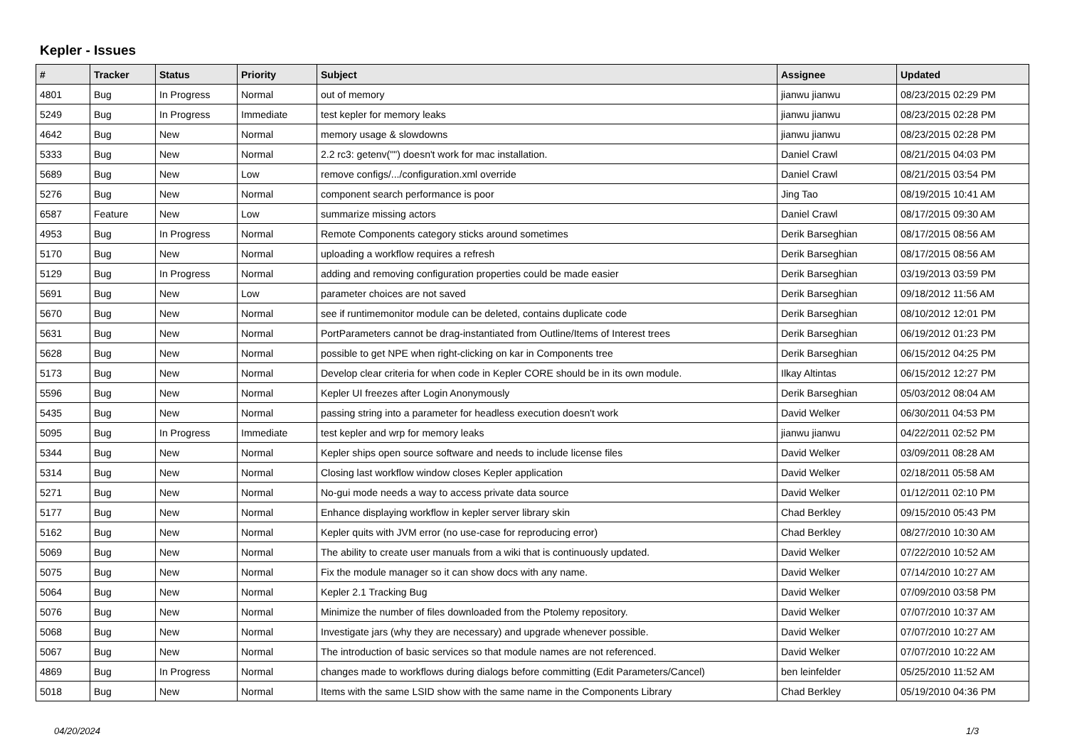Kepler - Issues
| # | Tracker | Status | Priority | Subject | Assignee | Updated |
| --- | --- | --- | --- | --- | --- | --- |
| 4801 | Bug | In Progress | Normal | out of memory | jianwu jianwu | 08/23/2015 02:29 PM |
| 5249 | Bug | In Progress | Immediate | test kepler for memory leaks | jianwu jianwu | 08/23/2015 02:28 PM |
| 4642 | Bug | New | Normal | memory usage & slowdowns | jianwu jianwu | 08/23/2015 02:28 PM |
| 5333 | Bug | New | Normal | 2.2 rc3: getenv("") doesn't work for mac installation. | Daniel Crawl | 08/21/2015 04:03 PM |
| 5689 | Bug | New | Low | remove configs/.../configuration.xml override | Daniel Crawl | 08/21/2015 03:54 PM |
| 5276 | Bug | New | Normal | component search performance is poor | Jing Tao | 08/19/2015 10:41 AM |
| 6587 | Feature | New | Low | summarize missing actors | Daniel Crawl | 08/17/2015 09:30 AM |
| 4953 | Bug | In Progress | Normal | Remote Components category sticks around sometimes | Derik Barseghian | 08/17/2015 08:56 AM |
| 5170 | Bug | New | Normal | uploading a workflow requires a refresh | Derik Barseghian | 08/17/2015 08:56 AM |
| 5129 | Bug | In Progress | Normal | adding and removing configuration properties could be made easier | Derik Barseghian | 03/19/2013 03:59 PM |
| 5691 | Bug | New | Low | parameter choices are not saved | Derik Barseghian | 09/18/2012 11:56 AM |
| 5670 | Bug | New | Normal | see if runtimemonitor module can be deleted, contains duplicate code | Derik Barseghian | 08/10/2012 12:01 PM |
| 5631 | Bug | New | Normal | PortParameters cannot be drag-instantiated from Outline/Items of Interest trees | Derik Barseghian | 06/19/2012 01:23 PM |
| 5628 | Bug | New | Normal | possible to get NPE when right-clicking on kar in Components tree | Derik Barseghian | 06/15/2012 04:25 PM |
| 5173 | Bug | New | Normal | Develop clear criteria for when code in Kepler CORE should be in its own module. | Ilkay Altintas | 06/15/2012 12:27 PM |
| 5596 | Bug | New | Normal | Kepler UI freezes after Login Anonymously | Derik Barseghian | 05/03/2012 08:04 AM |
| 5435 | Bug | New | Normal | passing string into a parameter for headless execution doesn't work | David Welker | 06/30/2011 04:53 PM |
| 5095 | Bug | In Progress | Immediate | test kepler and wrp for memory leaks | jianwu jianwu | 04/22/2011 02:52 PM |
| 5344 | Bug | New | Normal | Kepler ships open source software and needs to include license files | David Welker | 03/09/2011 08:28 AM |
| 5314 | Bug | New | Normal | Closing last workflow window closes Kepler application | David Welker | 02/18/2011 05:58 AM |
| 5271 | Bug | New | Normal | No-gui mode needs a way to access private data source | David Welker | 01/12/2011 02:10 PM |
| 5177 | Bug | New | Normal | Enhance displaying workflow in kepler server library skin | Chad Berkley | 09/15/2010 05:43 PM |
| 5162 | Bug | New | Normal | Kepler quits with JVM error (no use-case for reproducing error) | Chad Berkley | 08/27/2010 10:30 AM |
| 5069 | Bug | New | Normal | The ability to create user manuals from a wiki that is continuously updated. | David Welker | 07/22/2010 10:52 AM |
| 5075 | Bug | New | Normal | Fix the module manager so it can show docs with any name. | David Welker | 07/14/2010 10:27 AM |
| 5064 | Bug | New | Normal | Kepler 2.1 Tracking Bug | David Welker | 07/09/2010 03:58 PM |
| 5076 | Bug | New | Normal | Minimize the number of files downloaded from the Ptolemy repository. | David Welker | 07/07/2010 10:37 AM |
| 5068 | Bug | New | Normal | Investigate jars (why they are necessary) and upgrade whenever possible. | David Welker | 07/07/2010 10:27 AM |
| 5067 | Bug | New | Normal | The introduction of basic services so that module names are not referenced. | David Welker | 07/07/2010 10:22 AM |
| 4869 | Bug | In Progress | Normal | changes made to workflows during dialogs before committing (Edit Parameters/Cancel) | ben leinfelder | 05/25/2010 11:52 AM |
| 5018 | Bug | New | Normal | Items with the same LSID show with the same name in the Components Library | Chad Berkley | 05/19/2010 04:36 PM |
04/20/2024 1/3